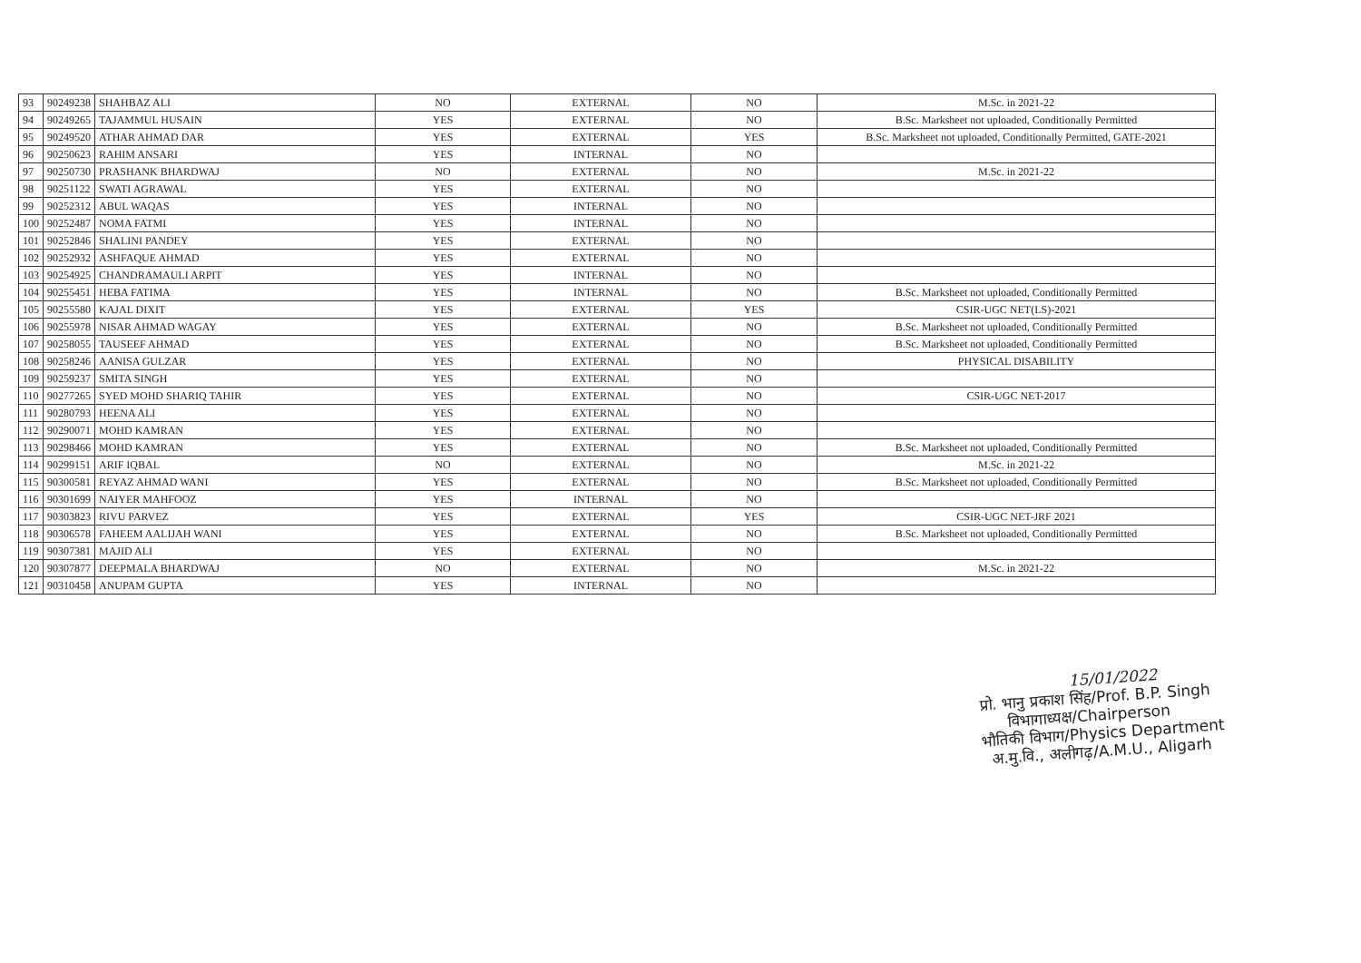| 93 | 90249238 | SHAHBAZ ALI | NO | EXTERNAL | NO | M.Sc. in 2021-22 |
| 94 | 90249265 | TAJAMMUL HUSAIN | YES | EXTERNAL | NO | B.Sc. Marksheet not uploaded, Conditionally Permitted |
| 95 | 90249520 | ATHAR AHMAD DAR | YES | EXTERNAL | YES | B.Sc. Marksheet not uploaded, Conditionally Permitted, GATE-2021 |
| 96 | 90250623 | RAHIM ANSARI | YES | INTERNAL | NO | |
| 97 | 90250730 | PRASHANK BHARDWAJ | NO | EXTERNAL | NO | M.Sc. in 2021-22 |
| 98 | 90251122 | SWATI AGRAWAL | YES | EXTERNAL | NO | |
| 99 | 90252312 | ABUL WAQAS | YES | INTERNAL | NO | |
| 100 | 90252487 | NOMA FATMI | YES | INTERNAL | NO | |
| 101 | 90252846 | SHALINI PANDEY | YES | EXTERNAL | NO | |
| 102 | 90252932 | ASHFAQUE AHMAD | YES | EXTERNAL | NO | |
| 103 | 90254925 | CHANDRAMAULI ARPIT | YES | INTERNAL | NO | |
| 104 | 90255451 | HEBA FATIMA | YES | INTERNAL | NO | B.Sc. Marksheet not uploaded, Conditionally Permitted |
| 105 | 90255580 | KAJAL DIXIT | YES | EXTERNAL | YES | CSIR-UGC NET(LS)-2021 |
| 106 | 90255978 | NISAR AHMAD WAGAY | YES | EXTERNAL | NO | B.Sc. Marksheet not uploaded, Conditionally Permitted |
| 107 | 90258055 | TAUSEEF AHMAD | YES | EXTERNAL | NO | B.Sc. Marksheet not uploaded, Conditionally Permitted |
| 108 | 90258246 | AANISA GULZAR | YES | EXTERNAL | NO | PHYSICAL DISABILITY |
| 109 | 90259237 | SMITA SINGH | YES | EXTERNAL | NO | |
| 110 | 90277265 | SYED MOHD SHARIQ TAHIR | YES | EXTERNAL | NO | CSIR-UGC NET-2017 |
| 111 | 90280793 | HEENA ALI | YES | EXTERNAL | NO | |
| 112 | 90290071 | MOHD KAMRAN | YES | EXTERNAL | NO | |
| 113 | 90298466 | MOHD KAMRAN | YES | EXTERNAL | NO | B.Sc. Marksheet not uploaded, Conditionally Permitted |
| 114 | 90299151 | ARIF IQBAL | NO | EXTERNAL | NO | M.Sc. in 2021-22 |
| 115 | 90300581 | REYAZ AHMAD WANI | YES | EXTERNAL | NO | B.Sc. Marksheet not uploaded, Conditionally Permitted |
| 116 | 90301699 | NAIYER MAHFOOZ | YES | INTERNAL | NO | |
| 117 | 90303823 | RIVU PARVEZ | YES | EXTERNAL | YES | CSIR-UGC NET-JRF 2021 |
| 118 | 90306578 | FAHEEM AALIJAH WANI | YES | EXTERNAL | NO | B.Sc. Marksheet not uploaded, Conditionally Permitted |
| 119 | 90307381 | MAJID ALI | YES | EXTERNAL | NO | |
| 120 | 90307877 | DEEPMALA BHARDWAJ | NO | EXTERNAL | NO | M.Sc. in 2021-22 |
| 121 | 90310458 | ANUPAM GUPTA | YES | INTERNAL | NO | |
15/01/2022
प्रो. भानु प्रकाश सिंह/Prof. B.P. Singh
विभागाध्यक्ष/Chairperson
भौतिकी विभाग/Physics Department
अ.मु.वि., अलीगढ़/A.M.U., Aligarh